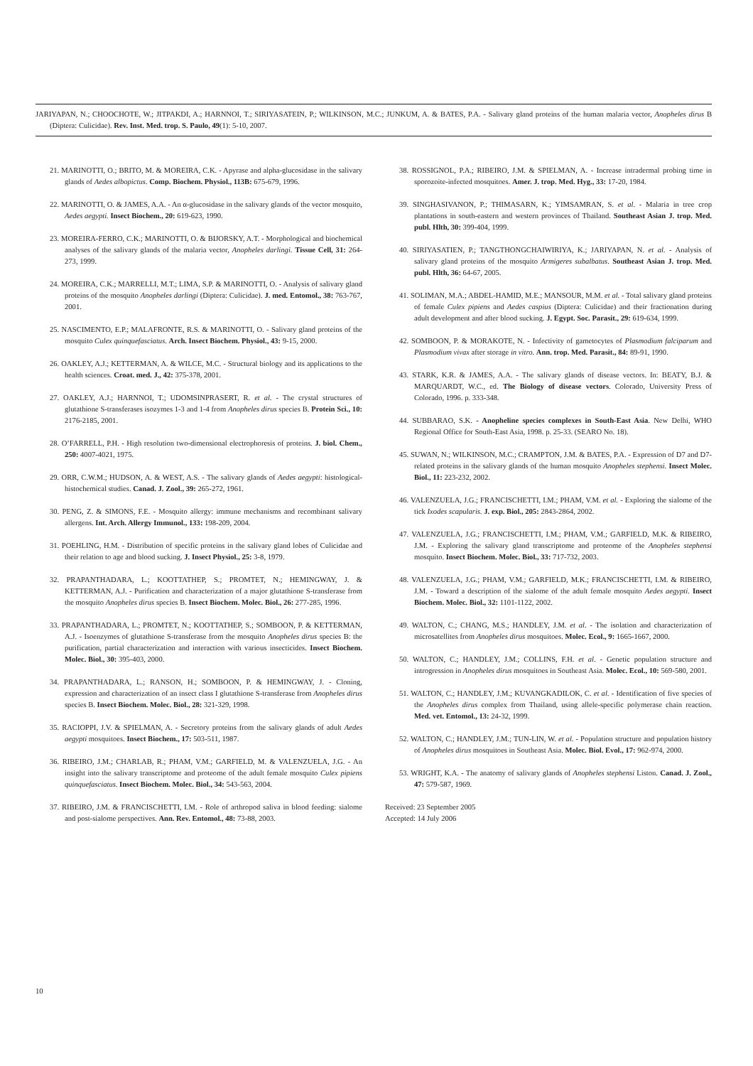JARIYAPAN, N.; CHOOCHOTE, W.; JITPAKDI, A.; HARNNOI, T.; SIRIYASATEIN, P.; WILKINSON, M.C.; JUNKUM, A. & BATES, P.A. - Salivary gland proteins of the human malaria vector, Anopheles dirus B (Diptera: Culicidae). Rev. Inst. Med. trop. S. Paulo, 49(1): 5-10, 2007.
21. MARINOTTI, O.; BRITO, M. & MOREIRA, C.K. - Apyrase and alpha-glucosidase in the salivary glands of Aedes albopictus. Comp. Biochem. Physiol., 113B: 675-679, 1996.
22. MARINOTTI, O. & JAMES, A.A. - An α-glucosidase in the salivary glands of the vector mosquito, Aedes aegypti. Insect Biochem., 20: 619-623, 1990.
23. MOREIRA-FERRO, C.K.; MARINOTTI, O. & BIJORSKY, A.T. - Morphological and biochemical analyses of the salivary glands of the malaria vector, Anopheles darlingi. Tissue Cell, 31: 264-273, 1999.
24. MOREIRA, C.K.; MARRELLI, M.T.; LIMA, S.P. & MARINOTTI, O. - Analysis of salivary gland proteins of the mosquito Anopheles darlingi (Diptera: Culicidae). J. med. Entomol., 38: 763-767, 2001.
25. NASCIMENTO, E.P.; MALAFRONTE, R.S. & MARINOTTI, O. - Salivary gland proteins of the mosquito Culex quinquefasciatus. Arch. Insect Biochem. Physiol., 43: 9-15, 2000.
26. OAKLEY, A.J.; KETTERMAN, A. & WILCE, M.C. - Structural biology and its applications to the health sciences. Croat. med. J., 42: 375-378, 2001.
27. OAKLEY, A.J.; HARNNOI, T.; UDOMSINPRASERT, R. et al. - The crystal structures of glutathione S-transferases isozymes 1-3 and 1-4 from Anopheles dirus species B. Protein Sci., 10: 2176-2185, 2001.
28. O’FARRELL, P.H. - High resolution two-dimensional electrophoresis of proteins. J. biol. Chem., 250: 4007-4021, 1975.
29. ORR, C.W.M.; HUDSON, A. & WEST, A.S. - The salivary glands of Aedes aegypti: histological-histochemical studies. Canad. J. Zool., 39: 265-272, 1961.
30. PENG, Z. & SIMONS, F.E. - Mosquito allergy: immune mechanisms and recombinant salivary allergens. Int. Arch. Allergy Immunol., 133: 198-209, 2004.
31. POEHLING, H.M. - Distribution of specific proteins in the salivary gland lobes of Culicidae and their relation to age and blood sucking. J. Insect Physiol., 25: 3-8, 1979.
32. PRAPANTHADARA, L.; KOOTTATHEP, S.; PROMTET, N.; HEMINGWAY, J. & KETTERMAN, A.J. - Purification and characterization of a major glutathione S-transferase from the mosquito Anopheles dirus species B. Insect Biochem. Molec. Biol., 26: 277-285, 1996.
33. PRAPANTHADARA, L.; PROMTET, N.; KOOTTATHEP, S.; SOMBOON, P. & KETTERMAN, A.J. - Isoenzymes of glutathione S-transferase from the mosquito Anopheles dirus species B: the purification, partial characterization and interaction with various insecticides. Insect Biochem. Molec. Biol., 30: 395-403, 2000.
34. PRAPANTHADARA, L.; RANSON, H.; SOMBOON, P. & HEMINGWAY, J. - Cloning, expression and characterization of an insect class I glutathione S-transferase from Anopheles dirus species B. Insect Biochem. Molec. Biol., 28: 321-329, 1998.
35. RACIOPPI, J.V. & SPIELMAN, A. - Secretory proteins from the salivary glands of adult Aedes aegypti mosquitoes. Insect Biochem., 17: 503-511, 1987.
36. RIBEIRO, J.M.; CHARLAB, R.; PHAM, V.M.; GARFIELD, M. & VALENZUELA, J.G. - An insight into the salivary transcriptome and proteome of the adult female mosquito Culex pipiens quinquefasciatus. Insect Biochem. Molec. Biol., 34: 543-563, 2004.
37. RIBEIRO, J.M. & FRANCISCHETTI, I.M. - Role of arthropod saliva in blood feeding: sialome and post-sialome perspectives. Ann. Rev. Entomol., 48: 73-88, 2003.
38. ROSSIGNOL, P.A.; RIBEIRO, J.M. & SPIELMAN, A. - Increase intradermal probing time in sporozoite-infected mosquitoes. Amer. J. trop. Med. Hyg., 33: 17-20, 1984.
39. SINGHASIVANON, P.; THIMASARN, K.; YIMSAMRAN, S. et al. - Malaria in tree crop plantations in south-eastern and western provinces of Thailand. Southeast Asian J. trop. Med. publ. Hlth, 30: 399-404, 1999.
40. SIRIYASATIEN, P.; TANGTHONGCHAIWIRIYA, K.; JARIYAPAN, N. et al. - Analysis of salivary gland proteins of the mosquito Armigeres subalbatus. Southeast Asian J. trop. Med. publ. Hlth, 36: 64-67, 2005.
41. SOLIMAN, M.A.; ABDEL-HAMID, M.E.; MANSOUR, M.M. et al. - Total salivary gland proteins of female Culex pipiens and Aedes caspius (Diptera: Culicidae) and their fractionation during adult development and after blood sucking. J. Egypt. Soc. Parasit., 29: 619-634, 1999.
42. SOMBOON, P. & MORAKOTE, N. - Infectivity of gametocytes of Plasmodium falciparum and Plasmodium vivax after storage in vitro. Ann. trop. Med. Parasit., 84: 89-91, 1990.
43. STARK, K.R. & JAMES, A.A. - The salivary glands of disease vectors. In: BEATY, B.J. & MARQUARDT, W.C., ed. The Biology of disease vectors. Colorado, University Press of Colorado, 1996. p. 333-348.
44. SUBBARAO, S.K. - Anopheline species complexes in South-East Asia. New Delhi, WHO Regional Office for South-East Asia, 1998. p. 25-33. (SEARO No. 18).
45. SUWAN, N.; WILKINSON, M.C.; CRAMPTON, J.M. & BATES, P.A. - Expression of D7 and D7-related proteins in the salivary glands of the human mosquito Anopheles stephensi. Insect Molec. Biol., 11: 223-232, 2002.
46. VALENZUELA, J.G.; FRANCISCHETTI, I.M.; PHAM, V.M. et al. - Exploring the sialome of the tick Ixodes scapularis. J. exp. Biol., 205: 2843-2864, 2002.
47. VALENZUELA, J.G.; FRANCISCHETTI, I.M.; PHAM, V.M.; GARFIELD, M.K. & RIBEIRO, J.M. - Exploring the salivary gland transcriptome and proteome of the Anopheles stephensi mosquito. Insect Biochem. Molec. Biol., 33: 717-732, 2003.
48. VALENZUELA, J.G.; PHAM, V.M.; GARFIELD, M.K.; FRANCISCHETTI, I.M. & RIBEIRO, J.M. - Toward a description of the sialome of the adult female mosquito Aedes aegypti. Insect Biochem. Molec. Biol., 32: 1101-1122, 2002.
49. WALTON, C.; CHANG, M.S.; HANDLEY, J.M. et al. - The isolation and characterization of microsatellites from Anopheles dirus mosquitoes. Molec. Ecol., 9: 1665-1667, 2000.
50. WALTON, C.; HANDLEY, J.M.; COLLINS, F.H. et al. - Genetic population structure and introgression in Anopheles dirus mosquitoes in Southeast Asia. Molec. Ecol., 10: 569-580, 2001.
51. WALTON, C.; HANDLEY, J.M.; KUVANGKADILOK, C. et al. - Identification of five species of the Anopheles dirus complex from Thailand, using allele-specific polymerase chain reaction. Med. vet. Entomol., 13: 24-32, 1999.
52. WALTON, C.; HANDLEY, J.M.; TUN-LIN, W. et al. - Population structure and population history of Anopheles dirus mosquitoes in Southeast Asia. Molec. Biol. Evol., 17: 962-974, 2000.
53. WRIGHT, K.A. - The anatomy of salivary glands of Anopheles stephensi Liston. Canad. J. Zool., 47: 579-587, 1969.
Received: 23 September 2005
Accepted: 14 July 2006
10